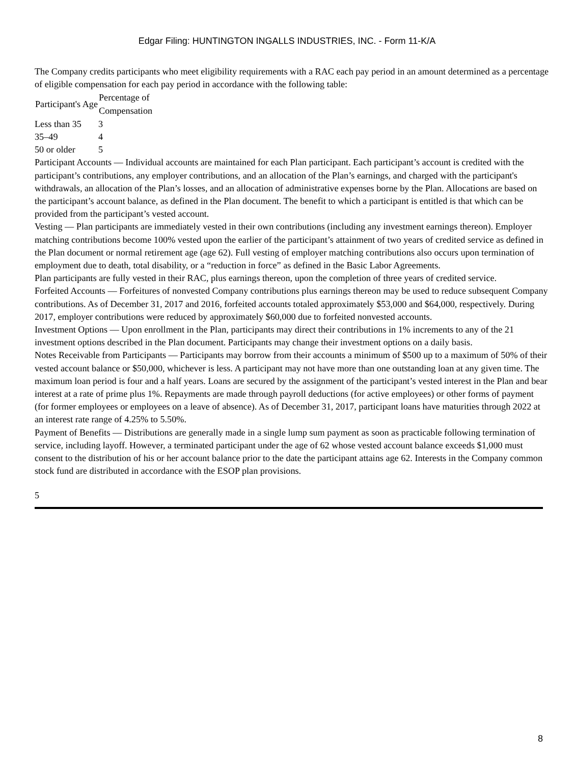Edgar Filing: HUNTINGTON INGALLS INDUSTRIES, INC. - Form 11-K/A
The Company credits participants who meet eligibility requirements with a RAC each pay period in an amount determined as a percentage of eligible compensation for each pay period in accordance with the following table:
| Participant's Age | Percentage of Compensation |
| --- | --- |
| Less than 35 | 3 |
| 35–49 | 4 |
| 50 or older | 5 |
Participant Accounts — Individual accounts are maintained for each Plan participant. Each participant’s account is credited with the participant’s contributions, any employer contributions, and an allocation of the Plan’s earnings, and charged with the participant's withdrawals, an allocation of the Plan’s losses, and an allocation of administrative expenses borne by the Plan. Allocations are based on the participant’s account balance, as defined in the Plan document. The benefit to which a participant is entitled is that which can be provided from the participant’s vested account.
Vesting — Plan participants are immediately vested in their own contributions (including any investment earnings thereon). Employer matching contributions become 100% vested upon the earlier of the participant’s attainment of two years of credited service as defined in the Plan document or normal retirement age (age 62). Full vesting of employer matching contributions also occurs upon termination of employment due to death, total disability, or a “reduction in force” as defined in the Basic Labor Agreements.
Plan participants are fully vested in their RAC, plus earnings thereon, upon the completion of three years of credited service.
Forfeited Accounts — Forfeitures of nonvested Company contributions plus earnings thereon may be used to reduce subsequent Company contributions. As of December 31, 2017 and 2016, forfeited accounts totaled approximately $53,000 and $64,000, respectively. During 2017, employer contributions were reduced by approximately $60,000 due to forfeited nonvested accounts.
Investment Options — Upon enrollment in the Plan, participants may direct their contributions in 1% increments to any of the 21 investment options described in the Plan document. Participants may change their investment options on a daily basis.
Notes Receivable from Participants — Participants may borrow from their accounts a minimum of $500 up to a maximum of 50% of their vested account balance or $50,000, whichever is less. A participant may not have more than one outstanding loan at any given time. The maximum loan period is four and a half years. Loans are secured by the assignment of the participant’s vested interest in the Plan and bear interest at a rate of prime plus 1%. Repayments are made through payroll deductions (for active employees) or other forms of payment (for former employees or employees on a leave of absence). As of December 31, 2017, participant loans have maturities through 2022 at an interest rate range of 4.25% to 5.50%.
Payment of Benefits — Distributions are generally made in a single lump sum payment as soon as practicable following termination of service, including layoff. However, a terminated participant under the age of 62 whose vested account balance exceeds $1,000 must consent to the distribution of his or her account balance prior to the date the participant attains age 62. Interests in the Company common stock fund are distributed in accordance with the ESOP plan provisions.
5
8